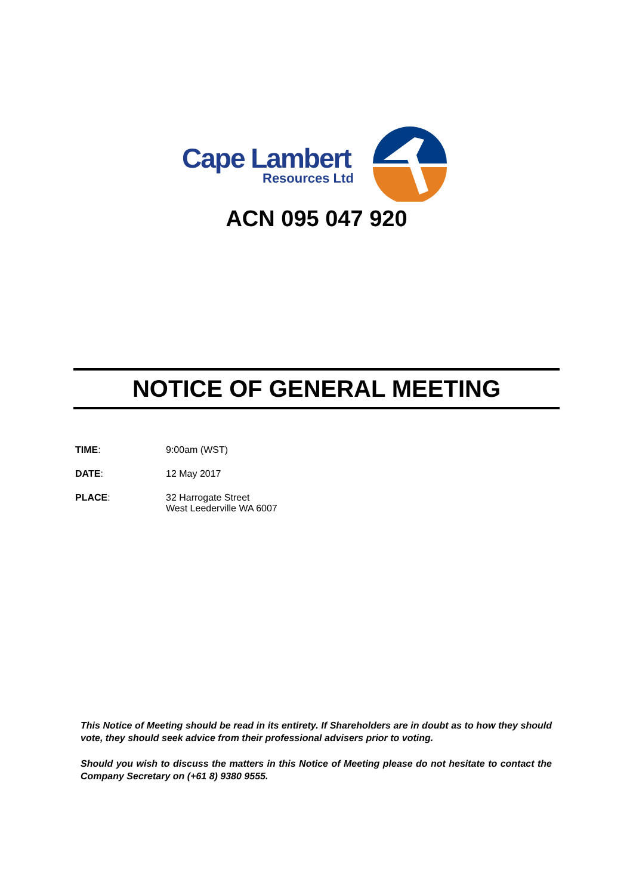Cape Lambert
Resources Ltd
ACN 095 047 920
NOTICE OF GENERAL MEETING
| TIME : | 9:00am (WST) |
| DATE : | 12 May 2017 |
| PLACE : | 32 Harrogate Street West Leederville WA 6007 |
This Notice of Meeting should be read in its entirety. If Shareholders are in doubt as to how they should vote, they should seek advice from their professional advisers prior to voting.
Should you wish to discuss the matters in this Notice of Meeting please do not hesitate to contact the Company Secretary on (+61 8) 9380 9555.